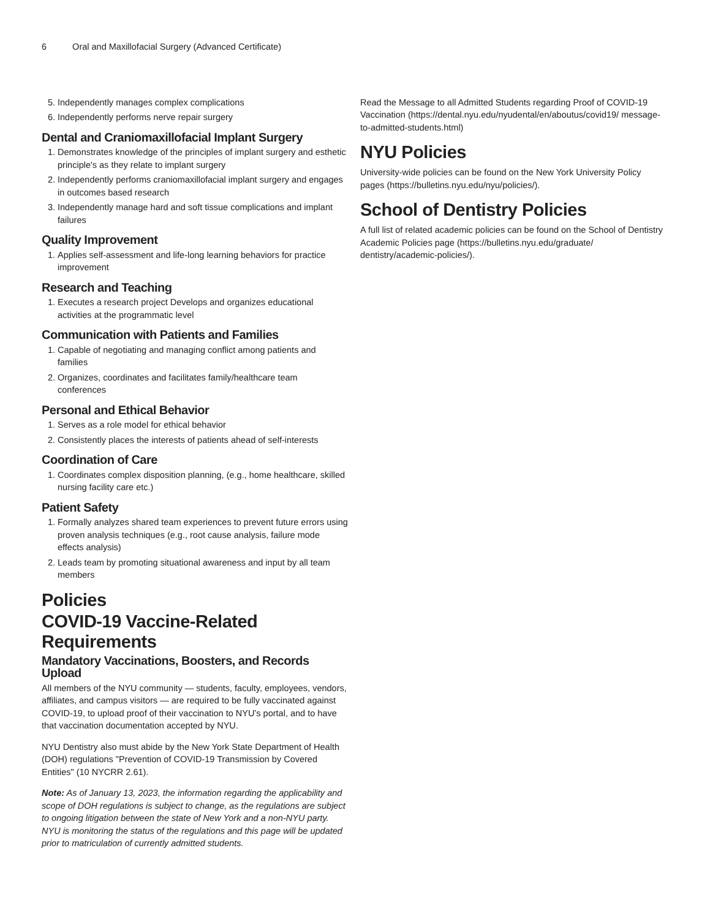6 Oral and Maxillofacial Surgery (Advanced Certificate)
5. Independently manages complex complications
6. Independently performs nerve repair surgery
Dental and Craniomaxillofacial Implant Surgery
1. Demonstrates knowledge of the principles of implant surgery and esthetic principle's as they relate to implant surgery
2. Independently performs craniomaxillofacial implant surgery and engages in outcomes based research
3. Independently manage hard and soft tissue complications and implant failures
Quality Improvement
1. Applies self-assessment and life-long learning behaviors for practice improvement
Research and Teaching
1. Executes a research project Develops and organizes educational activities at the programmatic level
Communication with Patients and Families
1. Capable of negotiating and managing conflict among patients and families
2. Organizes, coordinates and facilitates family/healthcare team conferences
Personal and Ethical Behavior
1. Serves as a role model for ethical behavior
2. Consistently places the interests of patients ahead of self-interests
Coordination of Care
1. Coordinates complex disposition planning, (e.g., home healthcare, skilled nursing facility care etc.)
Patient Safety
1. Formally analyzes shared team experiences to prevent future errors using proven analysis techniques (e.g., root cause analysis, failure mode effects analysis)
2. Leads team by promoting situational awareness and input by all team members
Policies
COVID-19 Vaccine-Related Requirements
Mandatory Vaccinations, Boosters, and Records Upload
All members of the NYU community — students, faculty, employees, vendors, affiliates, and campus visitors — are required to be fully vaccinated against COVID-19, to upload proof of their vaccination to NYU’s portal, and to have that vaccination documentation accepted by NYU.
NYU Dentistry also must abide by the New York State Department of Health (DOH) regulations "Prevention of COVID-19 Transmission by Covered Entities" (10 NYCRR 2.61).
Note: As of January 13, 2023, the information regarding the applicability and scope of DOH regulations is subject to change, as the regulations are subject to ongoing litigation between the state of New York and a non-NYU party. NYU is monitoring the status of the regulations and this page will be updated prior to matriculation of currently admitted students.
Read the Message to all Admitted Students regarding Proof of COVID-19 Vaccination (https://dental.nyu.edu/nyudental/en/aboutus/covid19/ message-to-admitted-students.html)
NYU Policies
University-wide policies can be found on the New York University Policy pages (https://bulletins.nyu.edu/nyu/policies/).
School of Dentistry Policies
A full list of related academic policies can be found on the School of Dentistry Academic Policies page (https://bulletins.nyu.edu/graduate/ dentistry/academic-policies/).